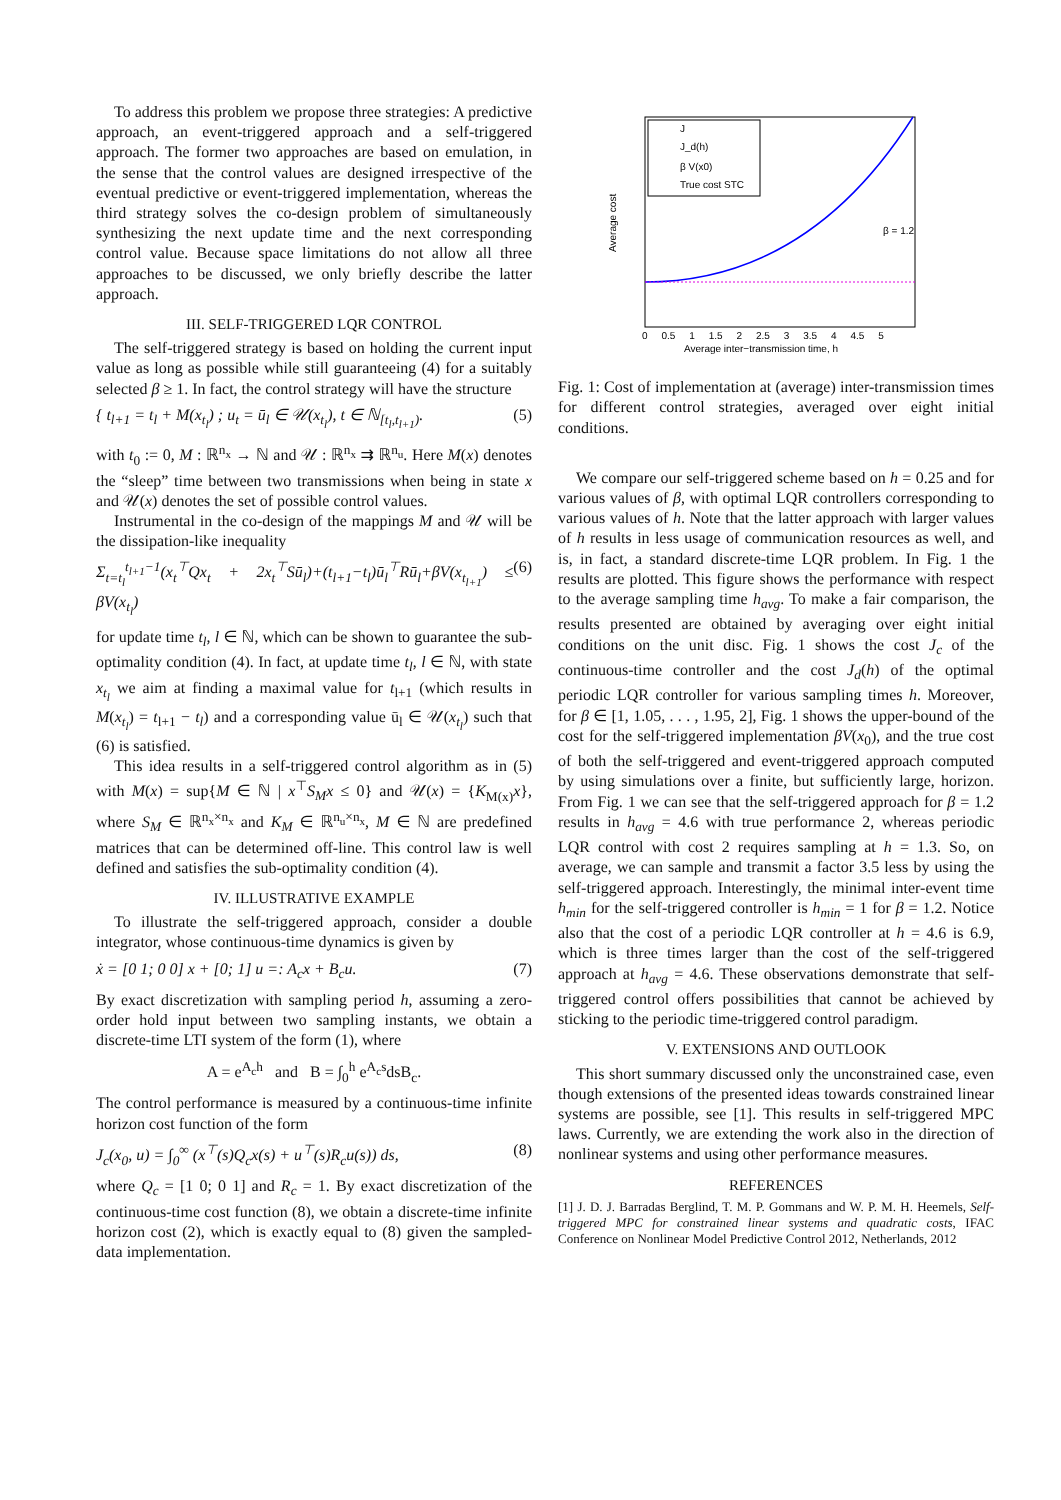To address this problem we propose three strategies: A predictive approach, an event-triggered approach and a self-triggered approach. The former two approaches are based on emulation, in the sense that the control values are designed irrespective of the eventual predictive or event-triggered implementation, whereas the third strategy solves the co-design problem of simultaneously synthesizing the next update time and the next corresponding control value. Because space limitations do not allow all three approaches to be discussed, we only briefly describe the latter approach.
III. SELF-TRIGGERED LQR CONTROL
The self-triggered strategy is based on holding the current input value as long as possible while still guaranteeing (4) for a suitably selected β ≥ 1. In fact, the control strategy will have the structure
{ t<sub>l+1</sub> = t<sub>l</sub> + M(x<sub>t<sub>l</sub></sub>) ; u<sub>t</sub> = ū<sub>l</sub> ∈ 𝒰(x<sub>t<sub>l</sub></sub>), t ∈ ℕ<sub>[t<sub>l</sub>,t<sub>l+1</sub>)</sub>. (5)
with t<sub>0</sub> := 0, M : ℝ<sup>n<sub>x</sub></sup> → ℕ and 𝒰 : ℝ<sup>n<sub>x</sub></sup> ⇉ ℝ<sup>n<sub>u</sub></sup>. Here M(x) denotes the “sleep” time between two transmissions when being in state x and 𝒰(x) denotes the set of possible control values.
Instrumental in the co-design of the mappings M and 𝒰 will be the dissipation-like inequality
Σ<sub>t=t<sub>l</sub></sub><sup>t<sub>l+1</sub>−1</sup>(x<sub>t</sub><sup>⊤</sup>Qx<sub>t</sub> + 2x<sub>t</sub><sup>⊤</sup>Sū<sub>l</sub>)+(t<sub>l+1</sub>−t<sub>l</sub>)ū<sub>l</sub><sup>⊤</sup>Rū<sub>l</sub>+βV(x<sub>t<sub>l+1</sub></sub>) ≤ βV(x<sub>t<sub>l</sub></sub>) (6)
for update time t<sub>l</sub>, l ∈ ℕ, which can be shown to guarantee the sub-optimality condition (4). In fact, at update time t<sub>l</sub>, l ∈ ℕ, with state x<sub>t<sub>l</sub></sub> we aim at finding a maximal value for t<sub>l+1</sub> (which results in M(x<sub>t<sub>l</sub></sub>) = t<sub>l+1</sub> − t<sub>l</sub>) and a corresponding value ū<sub>l</sub> ∈ 𝒰(x<sub>t<sub>l</sub></sub>) such that (6) is satisfied.
This idea results in a self-triggered control algorithm as in (5) with M(x) = sup{M ∈ ℕ | x<sup>⊤</sup>S<sub>M</sub>x ≤ 0} and 𝒰(x) = {K<sub>M(x)</sub>x}, where S<sub>M</sub> ∈ ℝ<sup>n<sub>x</sub>×n<sub>x</sub></sup> and K<sub>M</sub> ∈ ℝ<sup>n<sub>u</sub>×n<sub>x</sub></sup>, M ∈ ℕ are predefined matrices that can be determined off-line. This control law is well defined and satisfies the sub-optimality condition (4).
IV. ILLUSTRATIVE EXAMPLE
To illustrate the self-triggered approach, consider a double integrator, whose continuous-time dynamics is given by
ẋ = [0 1; 0 0] x + [0; 1] u =: A<sub>c</sub>x + B<sub>c</sub>u. (7)
By exact discretization with sampling period h, assuming a zero-order hold input between two sampling instants, we obtain a discrete-time LTI system of the form (1), where
A = e<sup>A<sub>c</sub>h</sup> and B = ∫<sub>0</sub><sup>h</sup> e<sup>A<sub>c</sub>s</sup>dsB<sub>c</sub>.
The control performance is measured by a continuous-time infinite horizon cost function of the form
J<sub>c</sub>(x<sub>0</sub>, u) = ∫<sub>0</sub><sup>∞</sup> (x<sup>⊤</sup>(s)Q<sub>c</sub>x(s) + u<sup>⊤</sup>(s)R<sub>c</sub>u(s)) ds, (8)
where Q<sub>c</sub> = [1 0; 0 1] and R<sub>c</sub> = 1. By exact discretization of the continuous-time cost function (8), we obtain a discrete-time infinite horizon cost (2), which is exactly equal to (8) given the sampled-data implementation.
J
J_d(h)
β V(x0)
True cost STC
β = 1.2
Average inter−transmission time, h
Average cost
0 0.5 1 1.5 2 2.5 3 3.5 4 4.5 5
Fig. 1: Cost of implementation at (average) inter-transmission times for different control strategies, averaged over eight initial conditions.
We compare our self-triggered scheme based on h = 0.25 and for various values of β, with optimal LQR controllers corresponding to various values of h. Note that the latter approach with larger values of h results in less usage of communication resources as well, and is, in fact, a standard discrete-time LQR problem. In Fig. 1 the results are plotted. This figure shows the performance with respect to the average sampling time h<sub>avg</sub>. To make a fair comparison, the results presented are obtained by averaging over eight initial conditions on the unit disc. Fig. 1 shows the cost J<sub>c</sub> of the continuous-time controller and the cost J<sub>d</sub>(h) of the optimal periodic LQR controller for various sampling times h. Moreover, for β ∈ [1, 1.05, . . . , 1.95, 2], Fig. 1 shows the upper-bound of the cost for the self-triggered implementation βV(x<sub>0</sub>), and the true cost of both the self-triggered and event-triggered approach computed by using simulations over a finite, but sufficiently large, horizon. From Fig. 1 we can see that the self-triggered approach for β = 1.2 results in h<sub>avg</sub> = 4.6 with true performance 2, whereas periodic LQR control with cost 2 requires sampling at h = 1.3. So, on average, we can sample and transmit a factor 3.5 less by using the self-triggered approach. Interestingly, the minimal inter-event time h<sub>min</sub> for the self-triggered controller is h<sub>min</sub> = 1 for β = 1.2. Notice also that the cost of a periodic LQR controller at h = 4.6 is 6.9, which is three times larger than the cost of the self-triggered approach at h<sub>avg</sub> = 4.6. These observations demonstrate that self-triggered control offers possibilities that cannot be achieved by sticking to the periodic time-triggered control paradigm.
V. EXTENSIONS AND OUTLOOK
This short summary discussed only the unconstrained case, even though extensions of the presented ideas towards constrained linear systems are possible, see [1]. This results in self-triggered MPC laws. Currently, we are extending the work also in the direction of nonlinear systems and using other performance measures.
REFERENCES
[1] J. D. J. Barradas Berglind, T. M. P. Gommans and W. P. M. H. Heemels, Self-triggered MPC for constrained linear systems and quadratic costs, IFAC Conference on Nonlinear Model Predictive Control 2012, Netherlands, 2012